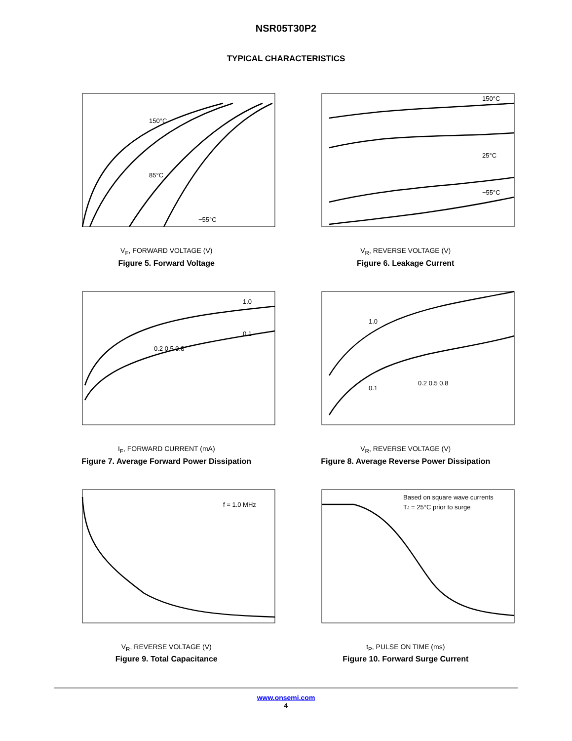NSR05T30P2
TYPICAL CHARACTERISTICS
150°C
85°C
−55°C
V<sub>F</sub>, FORWARD VOLTAGE (V)
Figure 5. Forward Voltage
150°C
25°C
−55°C
V<sub>R</sub>, REVERSE VOLTAGE (V)
Figure 6. Leakage Current
1.0
0.1
0.2 0.5 0.8
I<sub>F</sub>, FORWARD CURRENT (mA)
Figure 7. Average Forward Power Dissipation
1.0
0.1
0.2 0.5 0.8
V<sub>R</sub>, REVERSE VOLTAGE (V)
Figure 8. Average Reverse Power Dissipation
f = 1.0 MHz
V<sub>R</sub>, REVERSE VOLTAGE (V)
Figure 9. Total Capacitance
Based on square wave currents
TJ = 25°C prior to surge
t<sub>P</sub>, PULSE ON TIME (ms)
Figure 10. Forward Surge Current
www.onsemi.com
4